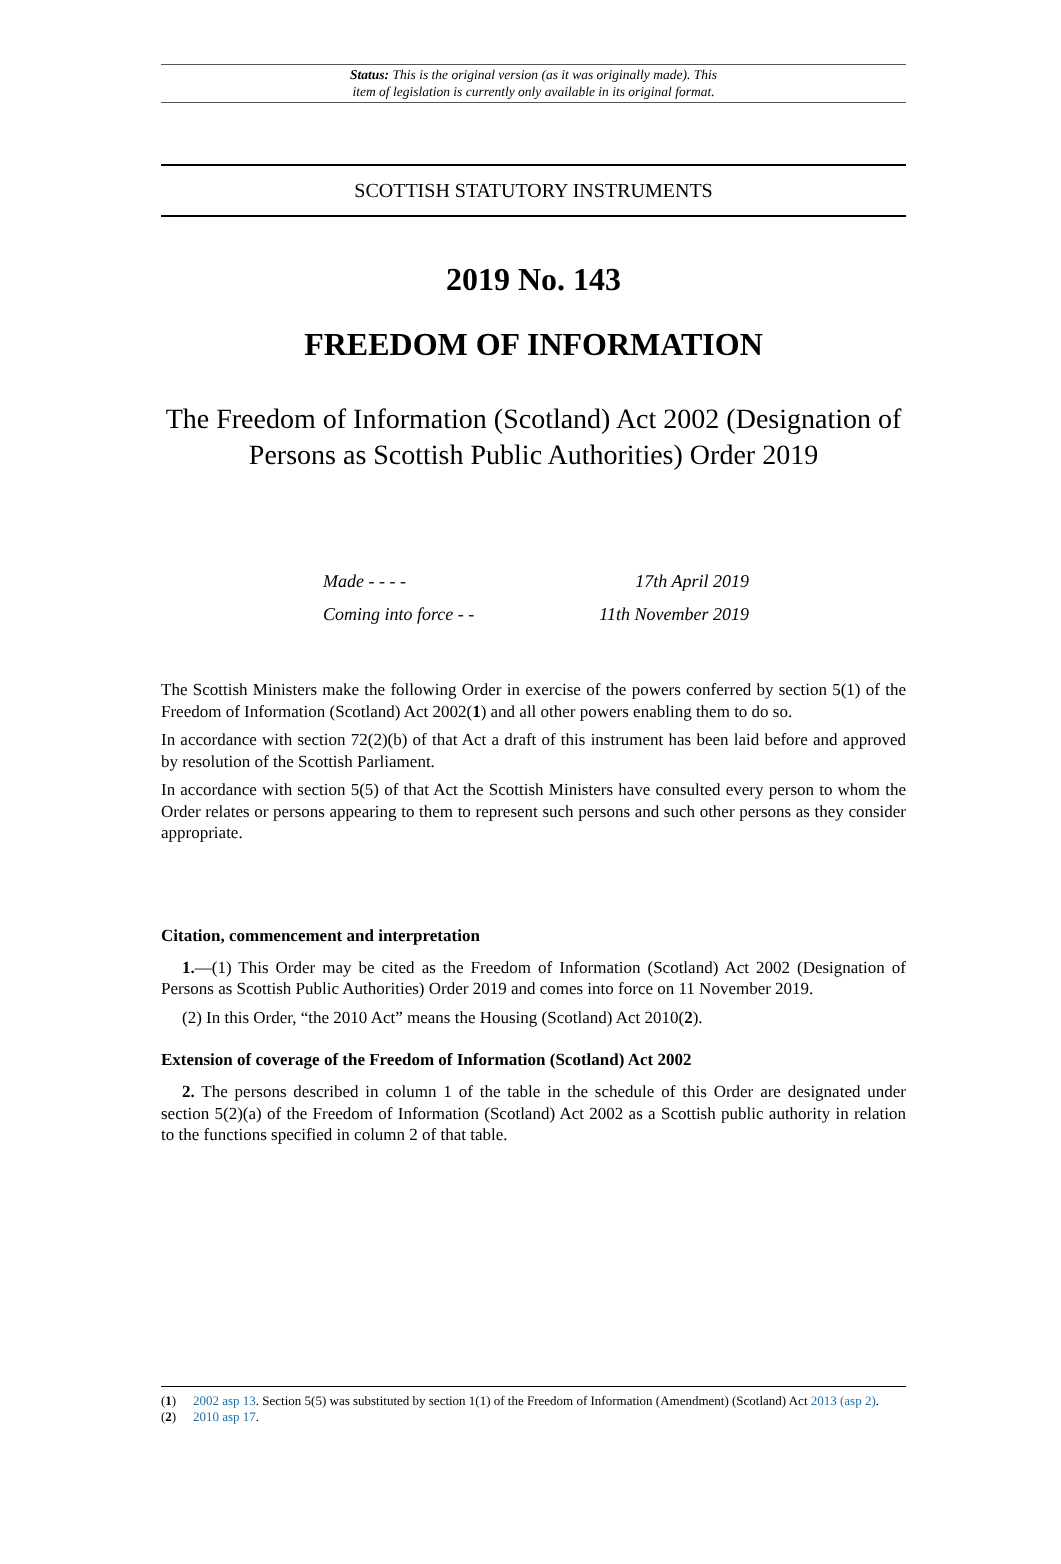Status: This is the original version (as it was originally made). This
item of legislation is currently only available in its original format.
SCOTTISH STATUTORY INSTRUMENTS
2019 No. 143
FREEDOM OF INFORMATION
The Freedom of Information (Scotland) Act 2002 (Designation of Persons as Scottish Public Authorities) Order 2019
Made - - - - 17th April 2019
Coming into force - - 11th November 2019
The Scottish Ministers make the following Order in exercise of the powers conferred by section 5(1) of the Freedom of Information (Scotland) Act 2002(1) and all other powers enabling them to do so.
In accordance with section 72(2)(b) of that Act a draft of this instrument has been laid before and approved by resolution of the Scottish Parliament.
In accordance with section 5(5) of that Act the Scottish Ministers have consulted every person to whom the Order relates or persons appearing to them to represent such persons and such other persons as they consider appropriate.
Citation, commencement and interpretation
1.—(1) This Order may be cited as the Freedom of Information (Scotland) Act 2002 (Designation of Persons as Scottish Public Authorities) Order 2019 and comes into force on 11 November 2019.
(2) In this Order, “the 2010 Act” means the Housing (Scotland) Act 2010(2).
Extension of coverage of the Freedom of Information (Scotland) Act 2002
2. The persons described in column 1 of the table in the schedule of this Order are designated under section 5(2)(a) of the Freedom of Information (Scotland) Act 2002 as a Scottish public authority in relation to the functions specified in column 2 of that table.
(1) 2002 asp 13. Section 5(5) was substituted by section 1(1) of the Freedom of Information (Amendment) (Scotland) Act 2013 (asp 2).
(2) 2010 asp 17.